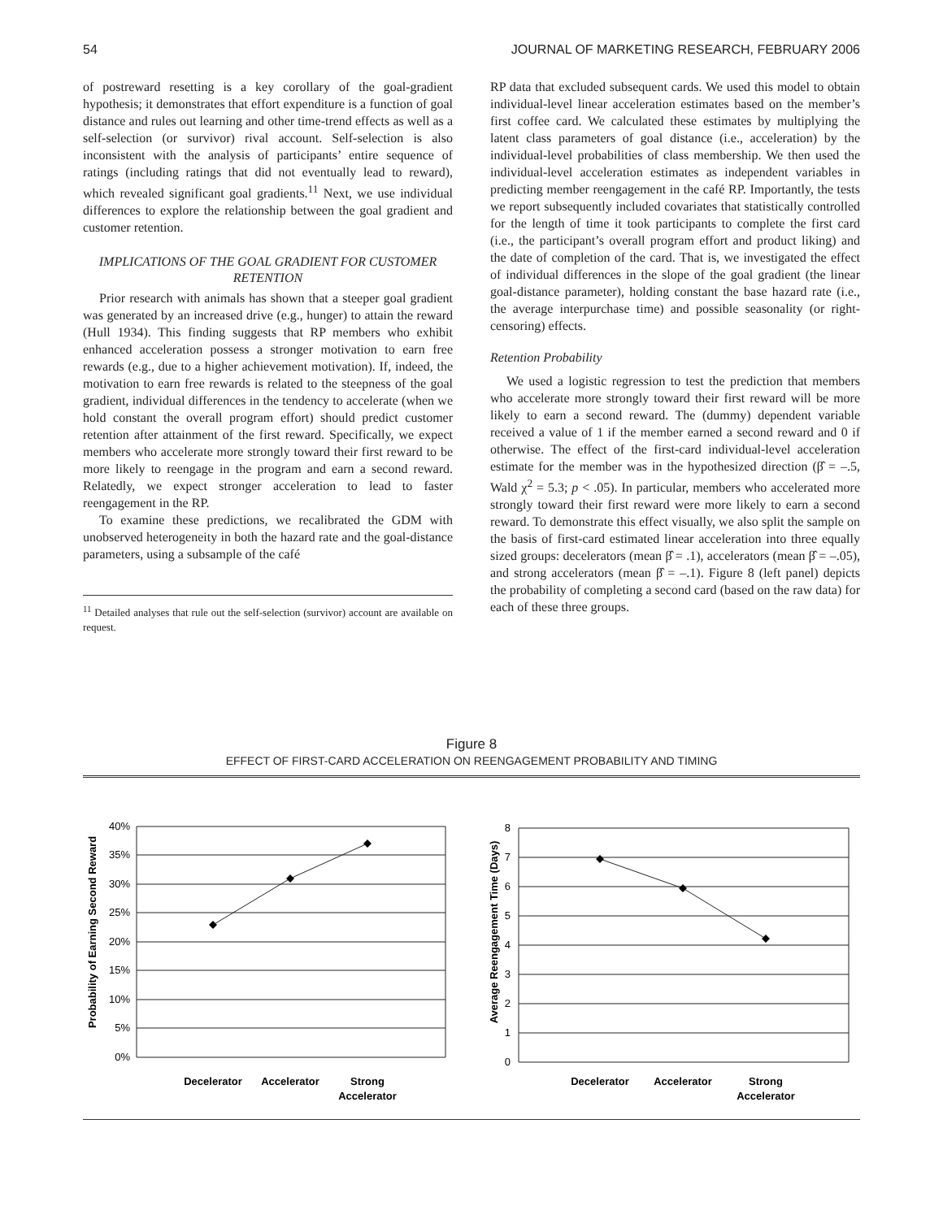54 JOURNAL OF MARKETING RESEARCH, FEBRUARY 2006
of postreward resetting is a key corollary of the goal-gradient hypothesis; it demonstrates that effort expenditure is a function of goal distance and rules out learning and other time-trend effects as well as a self-selection (or survivor) rival account. Self-selection is also inconsistent with the analysis of participants’ entire sequence of ratings (including ratings that did not eventually lead to reward), which revealed significant goal gradients.<sup>11</sup> Next, we use individual differences to explore the relationship between the goal gradient and customer retention.
IMPLICATIONS OF THE GOAL GRADIENT FOR CUSTOMER RETENTION
Prior research with animals has shown that a steeper goal gradient was generated by an increased drive (e.g., hunger) to attain the reward (Hull 1934). This finding suggests that RP members who exhibit enhanced acceleration possess a stronger motivation to earn free rewards (e.g., due to a higher achievement motivation). If, indeed, the motivation to earn free rewards is related to the steepness of the goal gradient, individual differences in the tendency to accelerate (when we hold constant the overall program effort) should predict customer retention after attainment of the first reward. Specifically, we expect members who accelerate more strongly toward their first reward to be more likely to reengage in the program and earn a second reward. Relatedly, we expect stronger acceleration to lead to faster reengagement in the RP.
To examine these predictions, we recalibrated the GDM with unobserved heterogeneity in both the hazard rate and the goal-distance parameters, using a subsample of the café
<sup>11</sup> Detailed analyses that rule out the self-selection (survivor) account are available on request.
RP data that excluded subsequent cards. We used this model to obtain individual-level linear acceleration estimates based on the member’s first coffee card. We calculated these estimates by multiplying the latent class parameters of goal distance (i.e., acceleration) by the individual-level probabilities of class membership. We then used the individual-level acceleration estimates as independent variables in predicting member reengagement in the café RP. Importantly, the tests we report subsequently included covariates that statistically controlled for the length of time it took participants to complete the first card (i.e., the participant’s overall program effort and product liking) and the date of completion of the card. That is, we investigated the effect of individual differences in the slope of the goal gradient (the linear goal-distance parameter), holding constant the base hazard rate (i.e., the average interpurchase time) and possible seasonality (or right-censoring) effects.
Retention Probability
We used a logistic regression to test the prediction that members who accelerate more strongly toward their first reward will be more likely to earn a second reward. The (dummy) dependent variable received a value of 1 if the member earned a second reward and 0 if otherwise. The effect of the first-card individual-level acceleration estimate for the member was in the hypothesized direction (β̂ = –.5, Wald χ<sup>2</sup> = 5.3; p < .05). In particular, members who accelerated more strongly toward their first reward were more likely to earn a second reward. To demonstrate this effect visually, we also split the sample on the basis of first-card estimated linear acceleration into three equally sized groups: decelerators (mean β̂ = .1), accelerators (mean β̂ = –.05), and strong accelerators (mean β̂ = –.1). Figure 8 (left panel) depicts the probability of completing a second card (based on the raw data) for each of these three groups.
Figure 8
EFFECT OF FIRST-CARD ACCELERATION ON REENGAGEMENT PROBABILITY AND TIMING
Probability of Earning Second Reward
40%
35%
30%
25%
20%
15%
10%
5%
0%
Decelerator
Accelerator
Strong
Accelerator
Average Reengagement Time (Days)
8
7
6
5
4
3
2
1
0
Decelerator
Accelerator
Strong
Accelerator